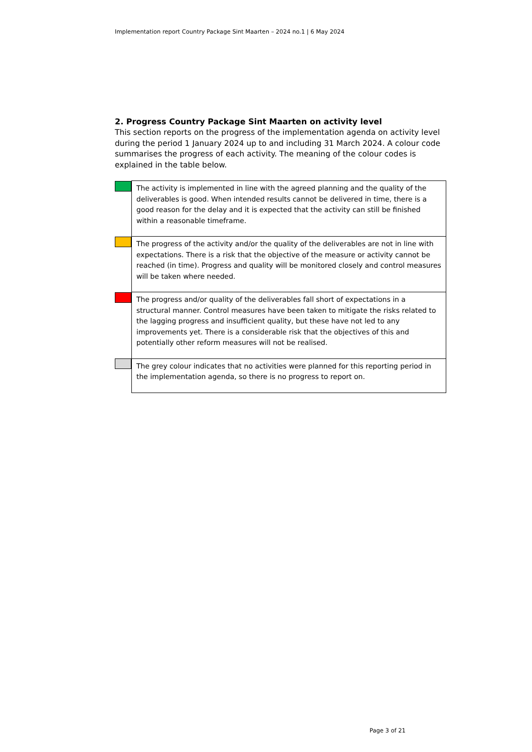Implementation report Country Package Sint Maarten – 2024 no.1 | 6 May 2024
2. Progress Country Package Sint Maarten on activity level
This section reports on the progress of the implementation agenda on activity level during the period 1 January 2024 up to and including 31 March 2024. A colour code summarises the progress of each activity. The meaning of the colour codes is explained in the table below.
| | The activity is implemented in line with the agreed planning and the quality of the deliverables is good. When intended results cannot be delivered in time, there is a good reason for the delay and it is expected that the activity can still be finished within a reasonable timeframe. |
| | The progress of the activity and/or the quality of the deliverables are not in line with expectations. There is a risk that the objective of the measure or activity cannot be reached (in time). Progress and quality will be monitored closely and control measures will be taken where needed. |
| | The progress and/or quality of the deliverables fall short of expectations in a structural manner. Control measures have been taken to mitigate the risks related to the lagging progress and insufficient quality, but these have not led to any improvements yet. There is a considerable risk that the objectives of this and potentially other reform measures will not be realised. |
| | The grey colour indicates that no activities were planned for this reporting period in the implementation agenda, so there is no progress to report on. |
Page 3 of 21